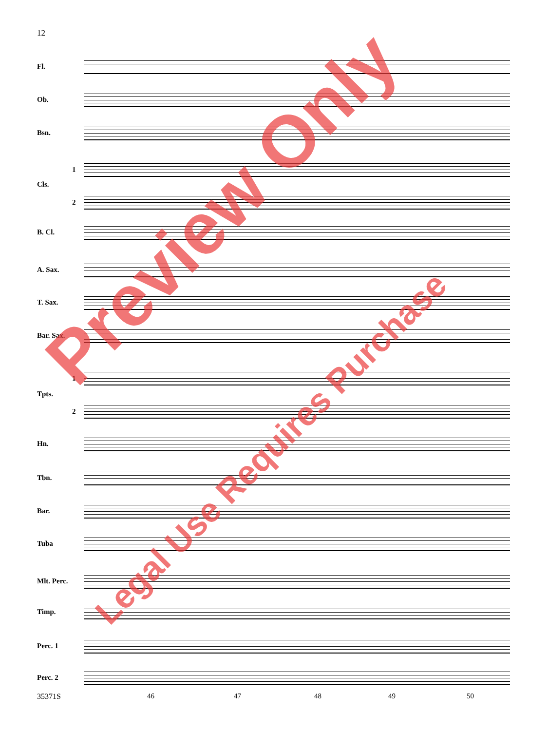12
Fl.
Ob.
Bsn.
1
Cls.
2
B. Cl.
A. Sax.
T. Sax.
Bar. Sax.
1
Tpts.
2
Hn.
Tbn.
Bar.
Tuba
Mlt. Perc.
Timp.
Perc. 1
Perc. 2
35371S 46 47 48 49 50
Preview Only
Legal Use Requires Purchase